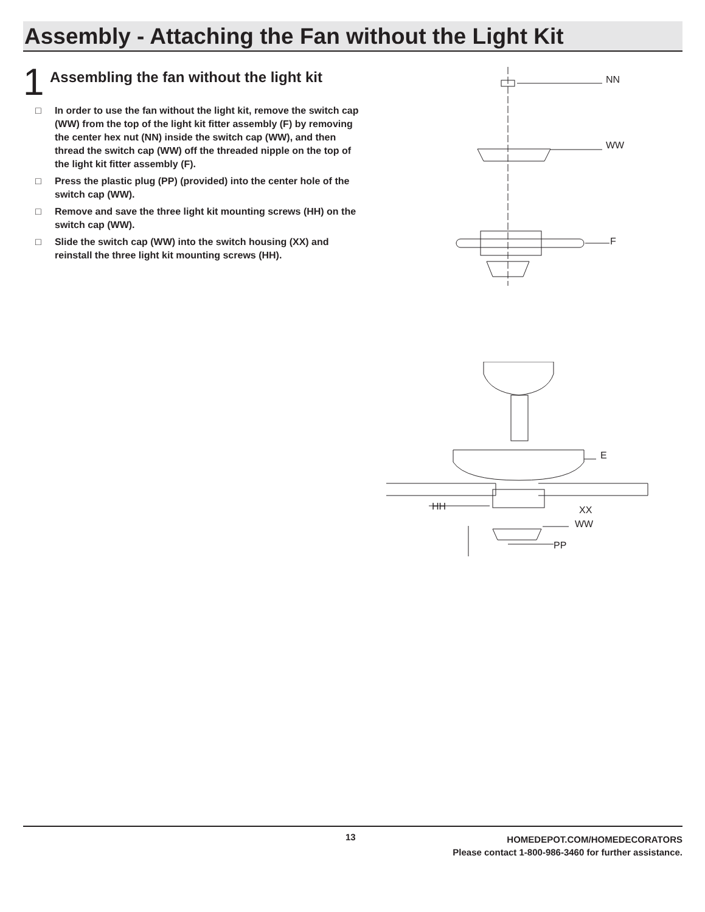Assembly - Attaching the Fan without the Light Kit
1
Assembling the fan without the light kit
□ In order to use the fan without the light kit, remove the switch cap (WW) from the top of the light kit fitter assembly (F) by removing the center hex nut (NN) inside the switch cap (WW), and then thread the switch cap (WW) off the threaded nipple on the top of the light kit fitter assembly (F).
□ Press the plastic plug (PP) (provided) into the center hole of the switch cap (WW).
□ Remove and save the three light kit mounting screws (HH) on the switch cap (WW).
□ Slide the switch cap (WW) into the switch housing (XX) and reinstall the three light kit mounting screws (HH).
NN
WW
F
E
HH XX
WW
PP
13
HOMEDEPOT.COM/HOMEDECORATORS
Please contact 1-800-986-3460 for further assistance.